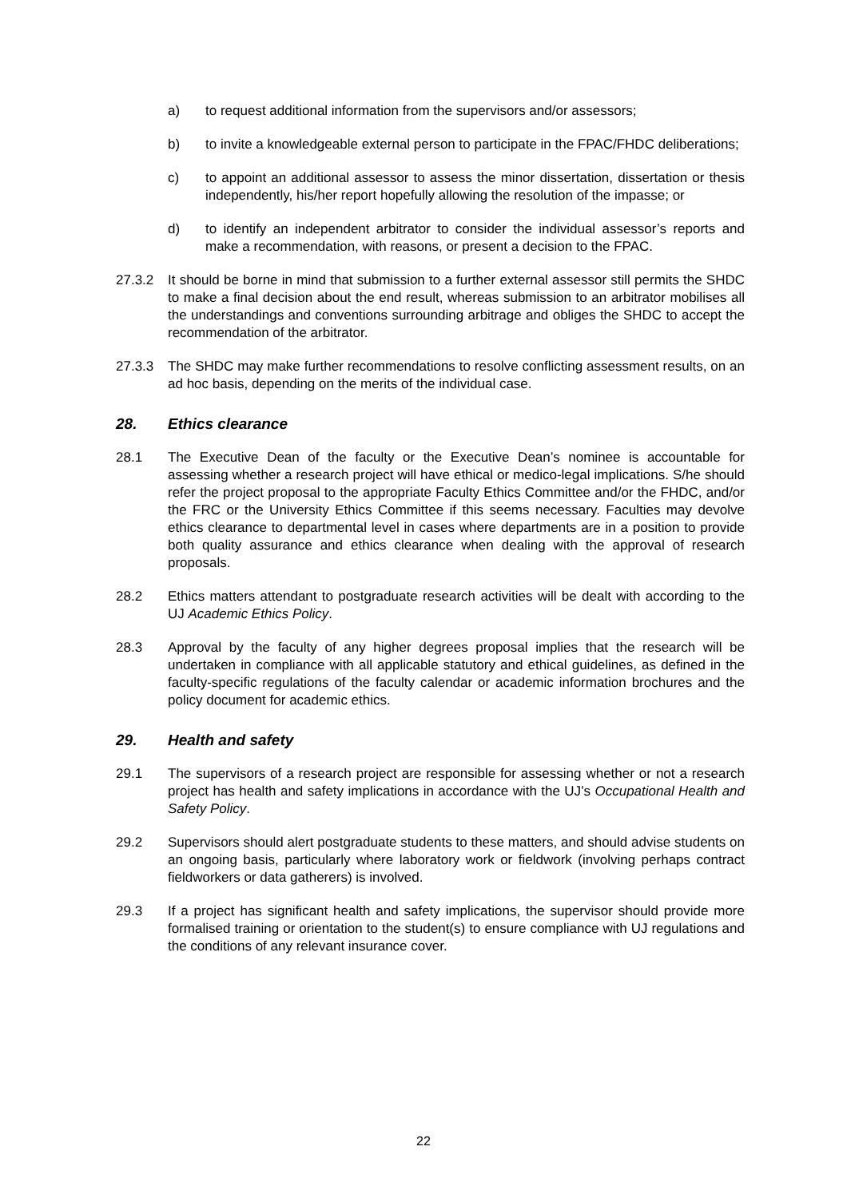a) to request additional information from the supervisors and/or assessors;
b) to invite a knowledgeable external person to participate in the FPAC/FHDC deliberations;
c) to appoint an additional assessor to assess the minor dissertation, dissertation or thesis independently, his/her report hopefully allowing the resolution of the impasse; or
d) to identify an independent arbitrator to consider the individual assessor’s reports and make a recommendation, with reasons, or present a decision to the FPAC.
27.3.2 It should be borne in mind that submission to a further external assessor still permits the SHDC to make a final decision about the end result, whereas submission to an arbitrator mobilises all the understandings and conventions surrounding arbitrage and obliges the SHDC to accept the recommendation of the arbitrator.
27.3.3 The SHDC may make further recommendations to resolve conflicting assessment results, on an ad hoc basis, depending on the merits of the individual case.
28. Ethics clearance
28.1 The Executive Dean of the faculty or the Executive Dean’s nominee is accountable for assessing whether a research project will have ethical or medico-legal implications. S/he should refer the project proposal to the appropriate Faculty Ethics Committee and/or the FHDC, and/or the FRC or the University Ethics Committee if this seems necessary. Faculties may devolve ethics clearance to departmental level in cases where departments are in a position to provide both quality assurance and ethics clearance when dealing with the approval of research proposals.
28.2 Ethics matters attendant to postgraduate research activities will be dealt with according to the UJ Academic Ethics Policy.
28.3 Approval by the faculty of any higher degrees proposal implies that the research will be undertaken in compliance with all applicable statutory and ethical guidelines, as defined in the faculty-specific regulations of the faculty calendar or academic information brochures and the policy document for academic ethics.
29. Health and safety
29.1 The supervisors of a research project are responsible for assessing whether or not a research project has health and safety implications in accordance with the UJ’s Occupational Health and Safety Policy.
29.2 Supervisors should alert postgraduate students to these matters, and should advise students on an ongoing basis, particularly where laboratory work or fieldwork (involving perhaps contract fieldworkers or data gatherers) is involved.
29.3 If a project has significant health and safety implications, the supervisor should provide more formalised training or orientation to the student(s) to ensure compliance with UJ regulations and the conditions of any relevant insurance cover.
22